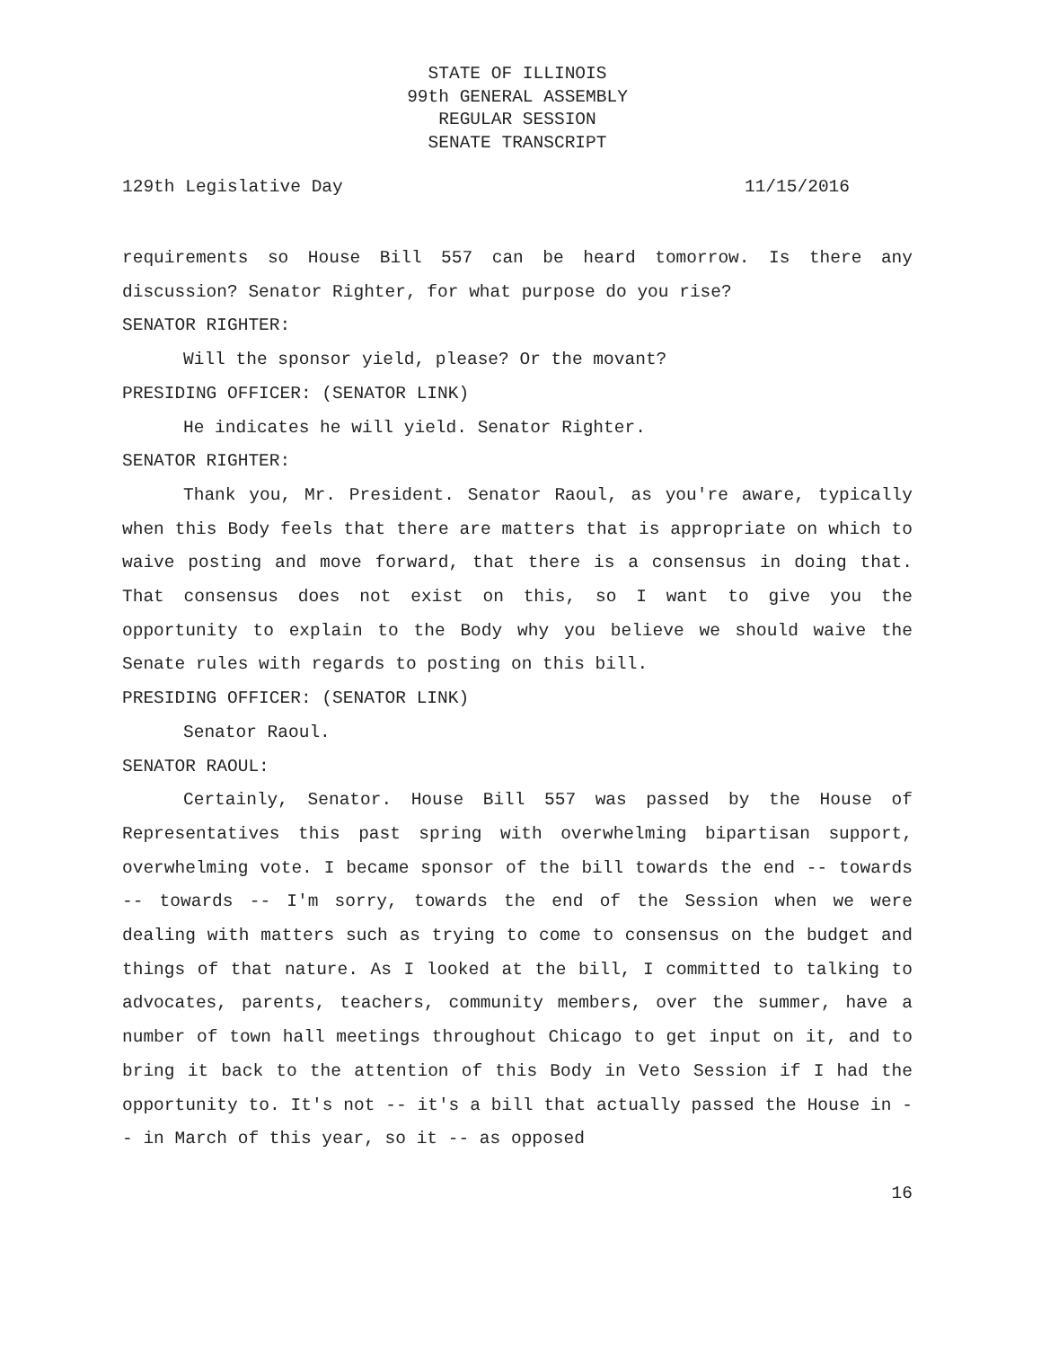STATE OF ILLINOIS
99th GENERAL ASSEMBLY
REGULAR SESSION
SENATE TRANSCRIPT
129th Legislative Day 11/15/2016
requirements so House Bill 557 can be heard tomorrow. Is there any discussion? Senator Righter, for what purpose do you rise?
SENATOR RIGHTER:
Will the sponsor yield, please? Or the movant?
PRESIDING OFFICER: (SENATOR LINK)
He indicates he will yield. Senator Righter.
SENATOR RIGHTER:
Thank you, Mr. President. Senator Raoul, as you're aware, typically when this Body feels that there are matters that is appropriate on which to waive posting and move forward, that there is a consensus in doing that. That consensus does not exist on this, so I want to give you the opportunity to explain to the Body why you believe we should waive the Senate rules with regards to posting on this bill.
PRESIDING OFFICER: (SENATOR LINK)
Senator Raoul.
SENATOR RAOUL:
Certainly, Senator. House Bill 557 was passed by the House of Representatives this past spring with overwhelming bipartisan support, overwhelming vote. I became sponsor of the bill towards the end -- towards -- towards -- I'm sorry, towards the end of the Session when we were dealing with matters such as trying to come to consensus on the budget and things of that nature. As I looked at the bill, I committed to talking to advocates, parents, teachers, community members, over the summer, have a number of town hall meetings throughout Chicago to get input on it, and to bring it back to the attention of this Body in Veto Session if I had the opportunity to. It's not -- it's a bill that actually passed the House in -- in March of this year, so it -- as opposed
16